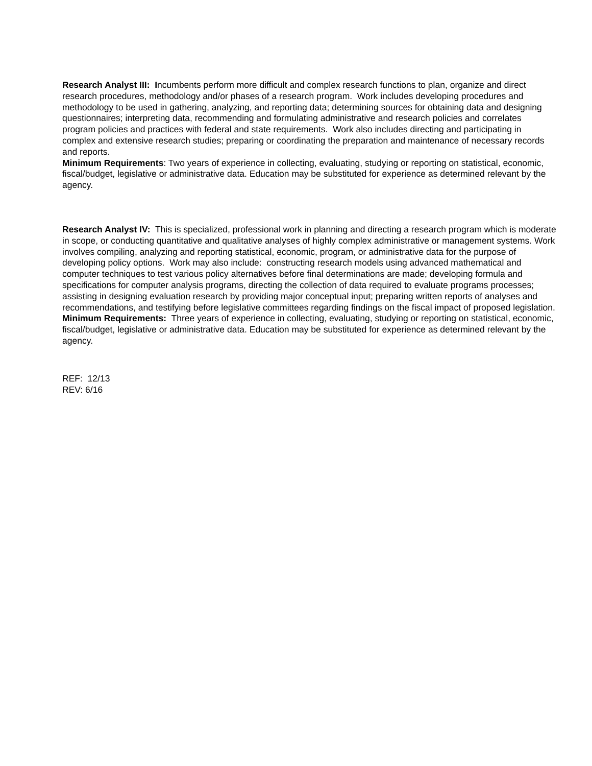Research Analyst III: Incumbents perform more difficult and complex research functions to plan, organize and direct research procedures, methodology and/or phases of a research program. Work includes developing procedures and methodology to be used in gathering, analyzing, and reporting data; determining sources for obtaining data and designing questionnaires; interpreting data, recommending and formulating administrative and research policies and correlates program policies and practices with federal and state requirements. Work also includes directing and participating in complex and extensive research studies; preparing or coordinating the preparation and maintenance of necessary records and reports.
Minimum Requirements: Two years of experience in collecting, evaluating, studying or reporting on statistical, economic, fiscal/budget, legislative or administrative data. Education may be substituted for experience as determined relevant by the agency.
Research Analyst IV: This is specialized, professional work in planning and directing a research program which is moderate in scope, or conducting quantitative and qualitative analyses of highly complex administrative or management systems. Work involves compiling, analyzing and reporting statistical, economic, program, or administrative data for the purpose of developing policy options. Work may also include: constructing research models using advanced mathematical and computer techniques to test various policy alternatives before final determinations are made; developing formula and specifications for computer analysis programs, directing the collection of data required to evaluate programs processes; assisting in designing evaluation research by providing major conceptual input; preparing written reports of analyses and recommendations, and testifying before legislative committees regarding findings on the fiscal impact of proposed legislation.
Minimum Requirements: Three years of experience in collecting, evaluating, studying or reporting on statistical, economic, fiscal/budget, legislative or administrative data. Education may be substituted for experience as determined relevant by the agency.
REF: 12/13
REV: 6/16